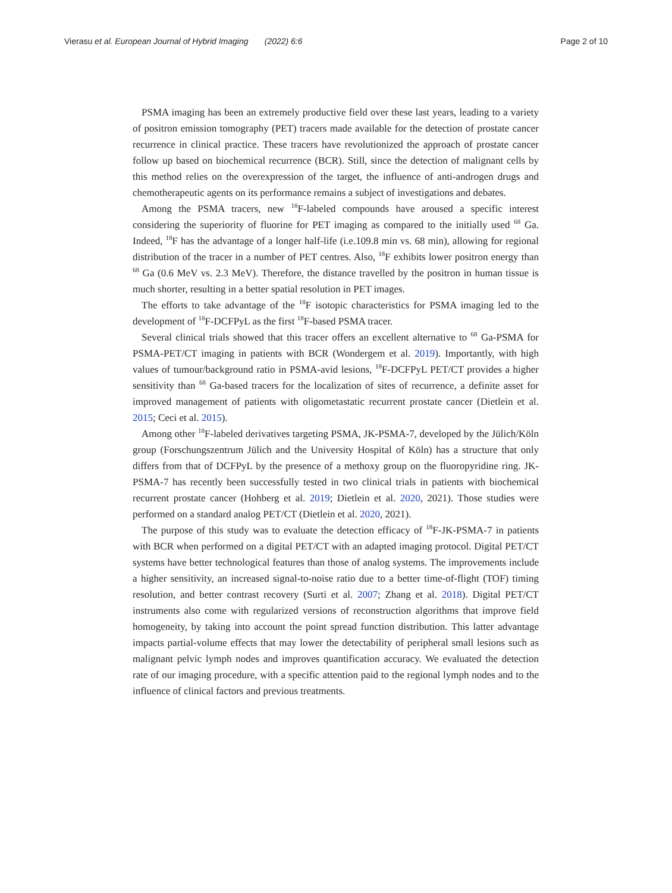Vierasu et al. European Journal of Hybrid Imaging (2022) 6:6 Page 2 of 10
PSMA imaging has been an extremely productive field over these last years, leading to a variety of positron emission tomography (PET) tracers made available for the detection of prostate cancer recurrence in clinical practice. These tracers have revolutionized the approach of prostate cancer follow up based on biochemical recurrence (BCR). Still, since the detection of malignant cells by this method relies on the overexpression of the target, the influence of anti-androgen drugs and chemotherapeutic agents on its performance remains a subject of investigations and debates.
Among the PSMA tracers, new <sup>18</sup>F-labeled compounds have aroused a specific interest considering the superiority of fluorine for PET imaging as compared to the initially used <sup>68</sup> Ga. Indeed, <sup>18</sup>F has the advantage of a longer half-life (i.e.109.8 min vs. 68 min), allowing for regional distribution of the tracer in a number of PET centres. Also, <sup>18</sup>F exhibits lower positron energy than <sup>68</sup> Ga (0.6 MeV vs. 2.3 MeV). Therefore, the distance travelled by the positron in human tissue is much shorter, resulting in a better spatial resolution in PET images.
The efforts to take advantage of the <sup>18</sup>F isotopic characteristics for PSMA imaging led to the development of <sup>18</sup>F-DCFPyL as the first <sup>18</sup>F-based PSMA tracer.
Several clinical trials showed that this tracer offers an excellent alternative to <sup>68</sup> Ga-PSMA for PSMA-PET/CT imaging in patients with BCR (Wondergem et al. 2019). Importantly, with high values of tumour/background ratio in PSMA-avid lesions, <sup>18</sup>F-DCFPyL PET/CT provides a higher sensitivity than <sup>68</sup> Ga-based tracers for the localization of sites of recurrence, a definite asset for improved management of patients with oligometastatic recurrent prostate cancer (Dietlein et al. 2015; Ceci et al. 2015).
Among other <sup>18</sup>F-labeled derivatives targeting PSMA, JK-PSMA-7, developed by the Jülich/Köln group (Forschungszentrum Jülich and the University Hospital of Köln) has a structure that only differs from that of DCFPyL by the presence of a methoxy group on the fluoropyridine ring. JK-PSMA-7 has recently been successfully tested in two clinical trials in patients with biochemical recurrent prostate cancer (Hohberg et al. 2019; Dietlein et al. 2020, 2021). Those studies were performed on a standard analog PET/CT (Dietlein et al. 2020, 2021).
The purpose of this study was to evaluate the detection efficacy of <sup>18</sup>F-JK-PSMA-7 in patients with BCR when performed on a digital PET/CT with an adapted imaging protocol. Digital PET/CT systems have better technological features than those of analog systems. The improvements include a higher sensitivity, an increased signal-to-noise ratio due to a better time-of-flight (TOF) timing resolution, and better contrast recovery (Surti et al. 2007; Zhang et al. 2018). Digital PET/CT instruments also come with regularized versions of reconstruction algorithms that improve field homogeneity, by taking into account the point spread function distribution. This latter advantage impacts partial-volume effects that may lower the detectability of peripheral small lesions such as malignant pelvic lymph nodes and improves quantification accuracy. We evaluated the detection rate of our imaging procedure, with a specific attention paid to the regional lymph nodes and to the influence of clinical factors and previous treatments.